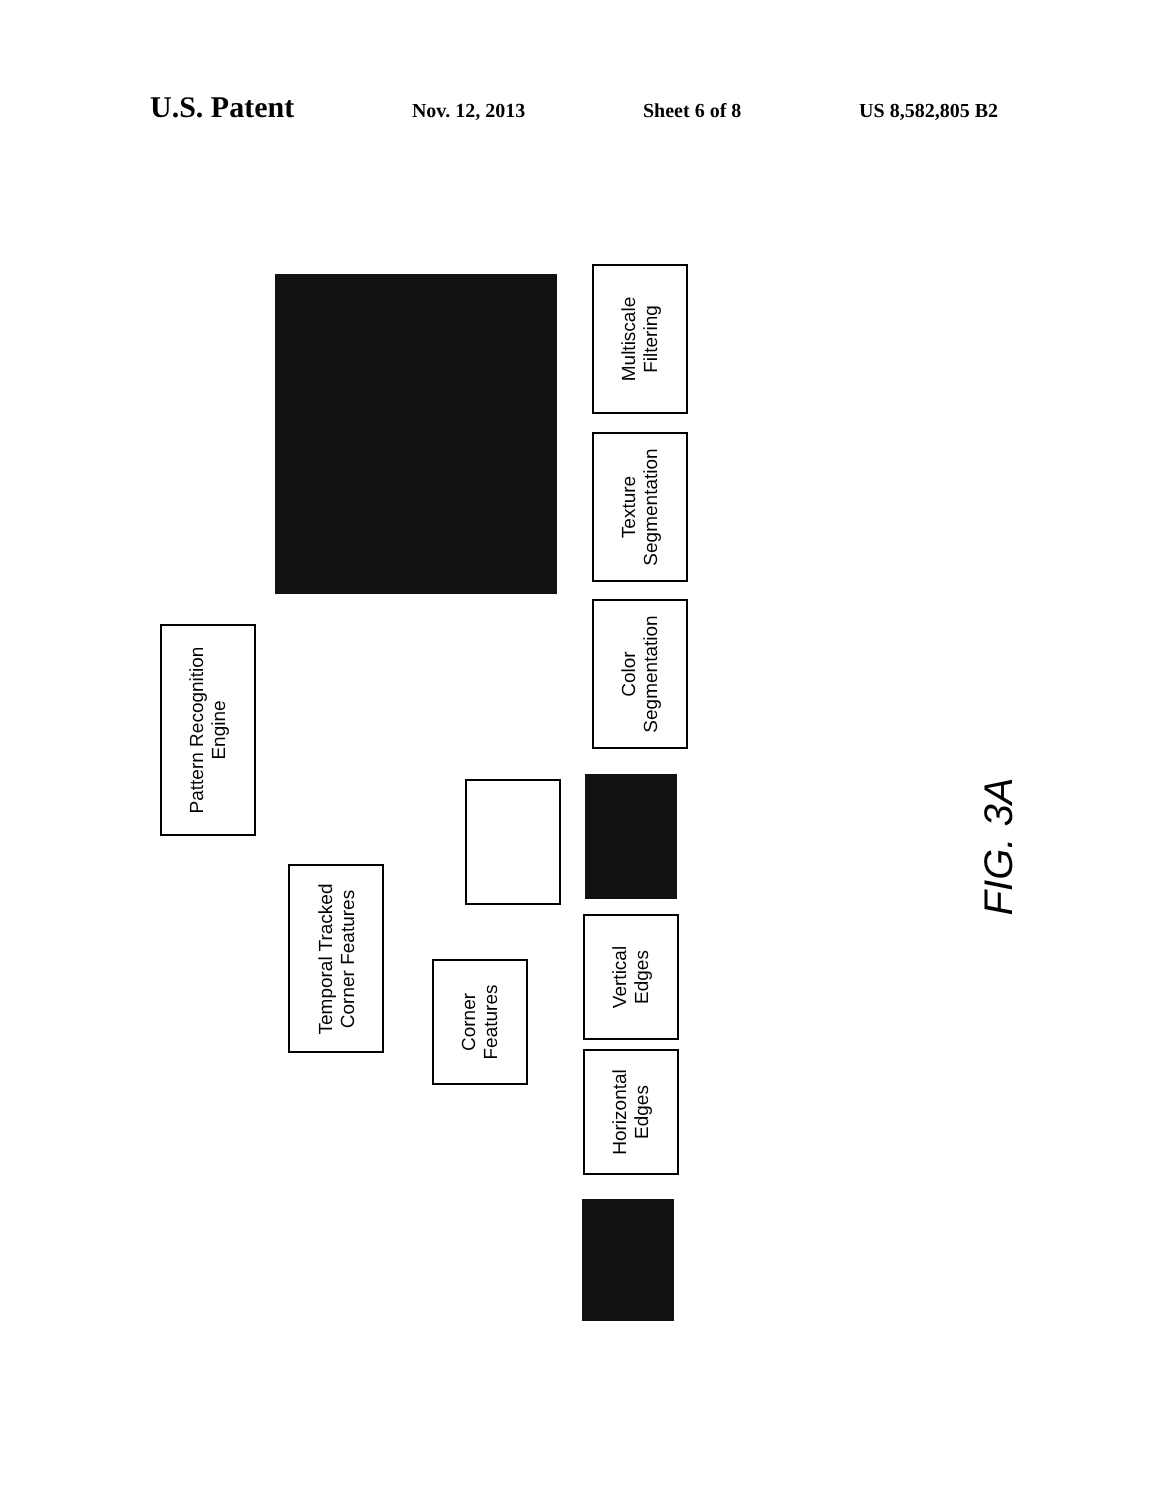U.S. Patent Nov. 12, 2013 Sheet 6 of 8 US 8,582,805 B2
Multiscale
Filtering
Texture
Segmentation
Color
Segmentation
Pattern Recognition
Engine
Temporal Tracked
Corner Features
Vertical
Edges
Corner
Features
Horizontal
Edges
FIG. 3A